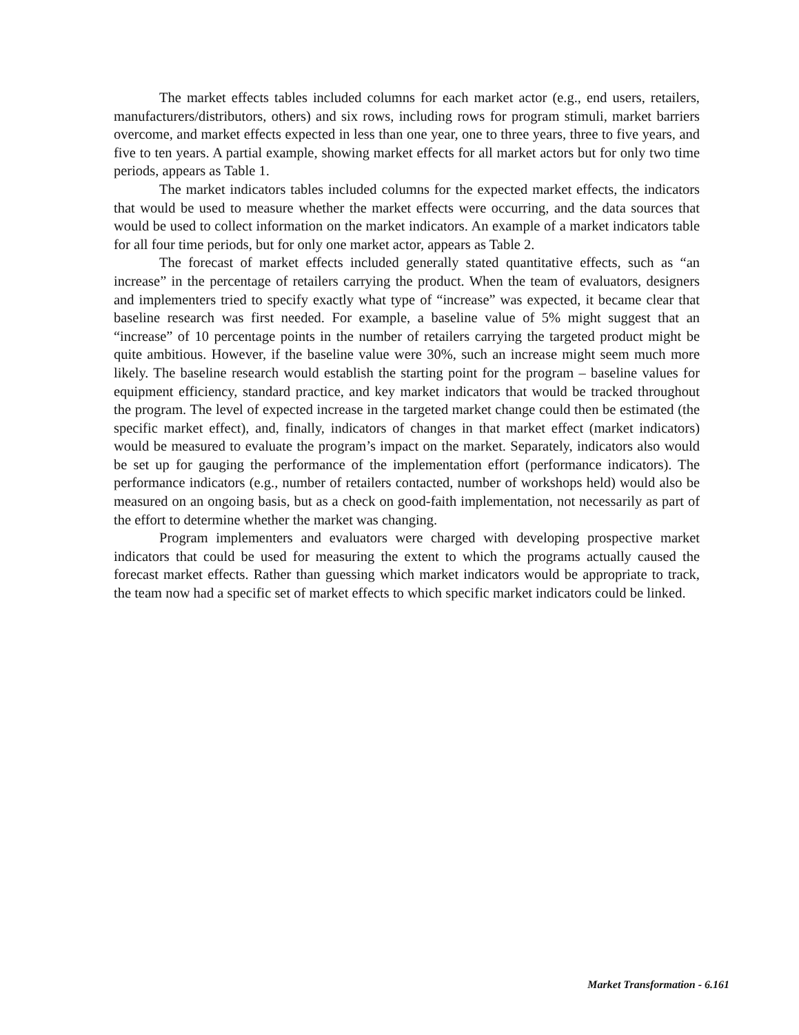The market effects tables included columns for each market actor (e.g., end users, retailers, manufacturers/distributors, others) and six rows, including rows for program stimuli, market barriers overcome, and market effects expected in less than one year, one to three years, three to five years, and five to ten years. A partial example, showing market effects for all market actors but for only two time periods, appears as Table 1.
The market indicators tables included columns for the expected market effects, the indicators that would be used to measure whether the market effects were occurring, and the data sources that would be used to collect information on the market indicators. An example of a market indicators table for all four time periods, but for only one market actor, appears as Table 2.
The forecast of market effects included generally stated quantitative effects, such as “an increase” in the percentage of retailers carrying the product. When the team of evaluators, designers and implementers tried to specify exactly what type of “increase” was expected, it became clear that baseline research was first needed. For example, a baseline value of 5% might suggest that an “increase” of 10 percentage points in the number of retailers carrying the targeted product might be quite ambitious. However, if the baseline value were 30%, such an increase might seem much more likely. The baseline research would establish the starting point for the program – baseline values for equipment efficiency, standard practice, and key market indicators that would be tracked throughout the program. The level of expected increase in the targeted market change could then be estimated (the specific market effect), and, finally, indicators of changes in that market effect (market indicators) would be measured to evaluate the program’s impact on the market. Separately, indicators also would be set up for gauging the performance of the implementation effort (performance indicators). The performance indicators (e.g., number of retailers contacted, number of workshops held) would also be measured on an ongoing basis, but as a check on good-faith implementation, not necessarily as part of the effort to determine whether the market was changing.
Program implementers and evaluators were charged with developing prospective market indicators that could be used for measuring the extent to which the programs actually caused the forecast market effects. Rather than guessing which market indicators would be appropriate to track, the team now had a specific set of market effects to which specific market indicators could be linked.
Market Transformation - 6.161